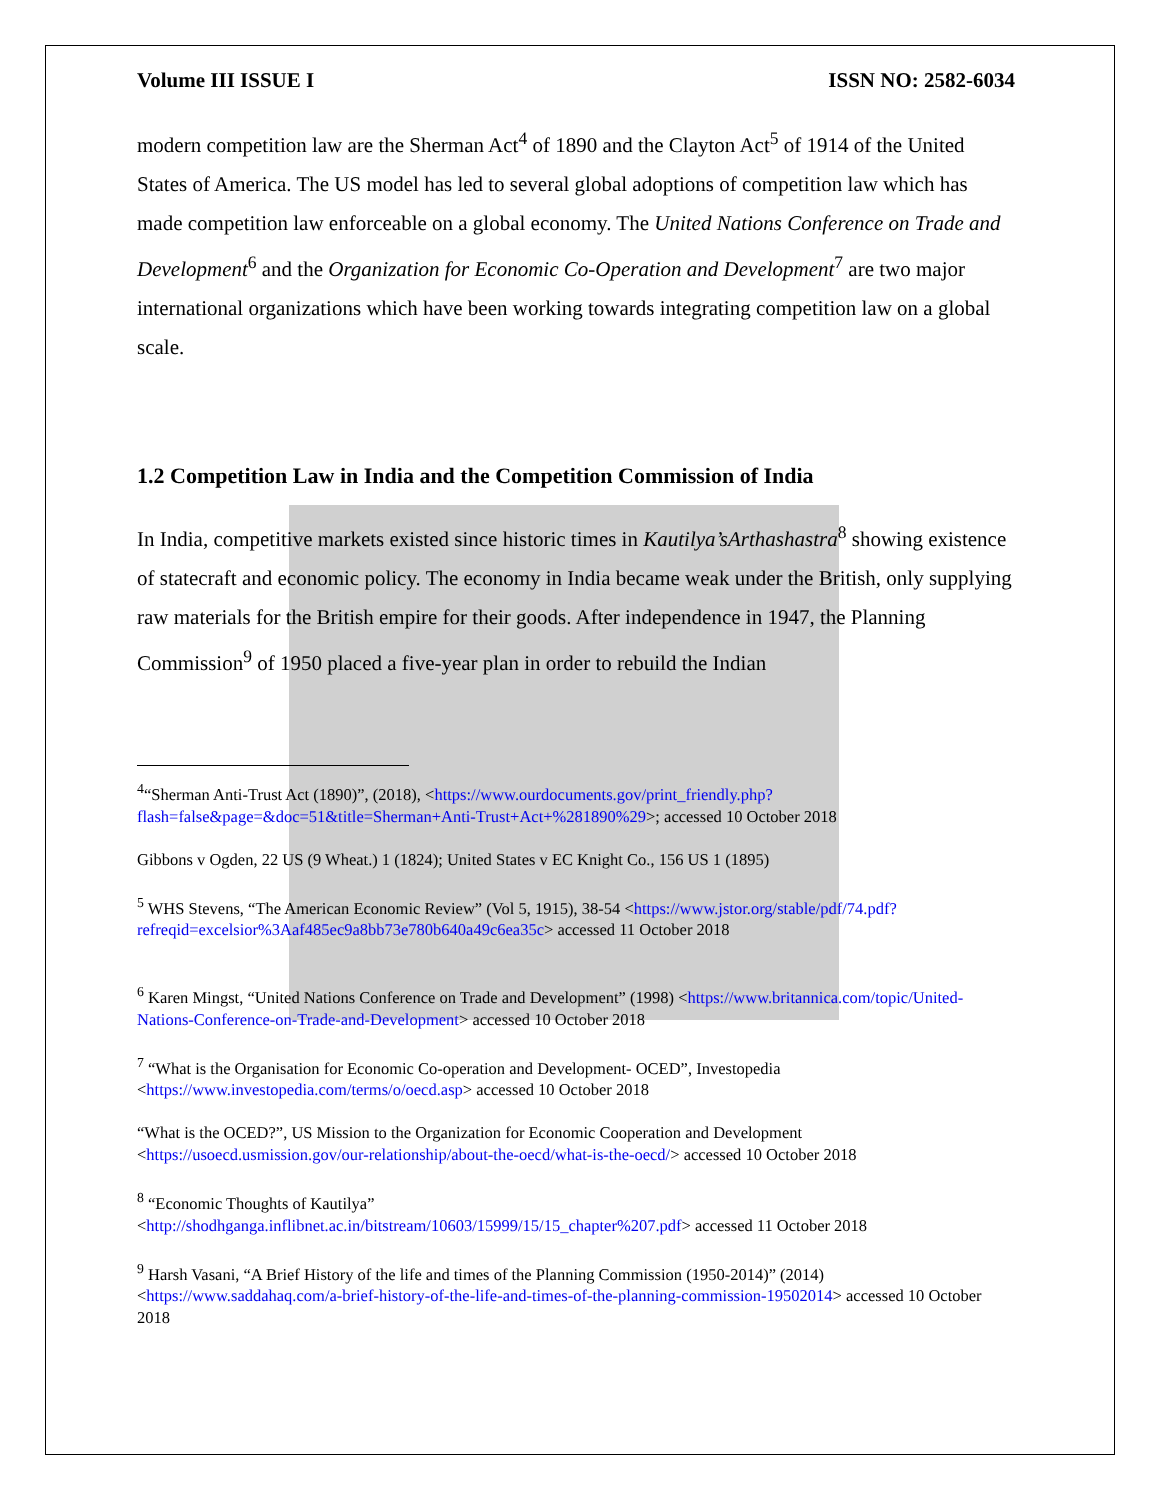Volume III ISSUE I ISSN NO: 2582-6034
modern competition law are the Sherman Act<sup>4</sup> of 1890 and the Clayton Act<sup>5</sup> of 1914 of the United States of America. The US model has led to several global adoptions of competition law which has made competition law enforceable on a global economy. The United Nations Conference on Trade and Development<sup>6</sup> and the Organization for Economic Co-Operation and Development<sup>7</sup> are two major international organizations which have been working towards integrating competition law on a global scale.
1.2 Competition Law in India and the Competition Commission of India
In India, competitive markets existed since historic times in Kautilya’sArthashastra<sup>8</sup> showing existence of statecraft and economic policy. The economy in India became weak under the British, only supplying raw materials for the British empire for their goods. After independence in 1947, the Planning Commission<sup>9</sup> of 1950 placed a five-year plan in order to rebuild the Indian
<sup>4</sup> “Sherman Anti-Trust Act (1890)”, (2018), <https://www.ourdocuments.gov/print_friendly.php?flash=false&page=&doc=51&title=Sherman+Anti-Trust+Act+%281890%29>; accessed 10 October 2018
Gibbons v Ogden, 22 US (9 Wheat.) 1 (1824); United States v EC Knight Co., 156 US 1 (1895)
<sup>5</sup> WHS Stevens, “The American Economic Review” (Vol 5, 1915), 38-54 <https://www.jstor.org/stable/pdf/74.pdf?refreqid=excelsior%3Aaf485ec9a8bb73e780b640a49c6ea35c> accessed 11 October 2018
<sup>6</sup> Karen Mingst, “United Nations Conference on Trade and Development” (1998) <https://www.britannica.com/topic/United-Nations-Conference-on-Trade-and-Development> accessed 10 October 2018
<sup>7</sup> “What is the Organisation for Economic Co-operation and Development- OCED”, Investopedia <https://www.investopedia.com/terms/o/oecd.asp> accessed 10 October 2018
“What is the OCED?”, US Mission to the Organization for Economic Cooperation and Development <https://usoecd.usmission.gov/our-relationship/about-the-oecd/what-is-the-oecd/> accessed 10 October 2018
<sup>8</sup> “Economic Thoughts of Kautilya”
<http://shodhganga.inflibnet.ac.in/bitstream/10603/15999/15/15_chapter%207.pdf> accessed 11 October 2018
<sup>9</sup> Harsh Vasani, “A Brief History of the life and times of the Planning Commission (1950-2014)” (2014) <https://www.saddahaq.com/a-brief-history-of-the-life-and-times-of-the-planning-commission-19502014> accessed 10 October 2018